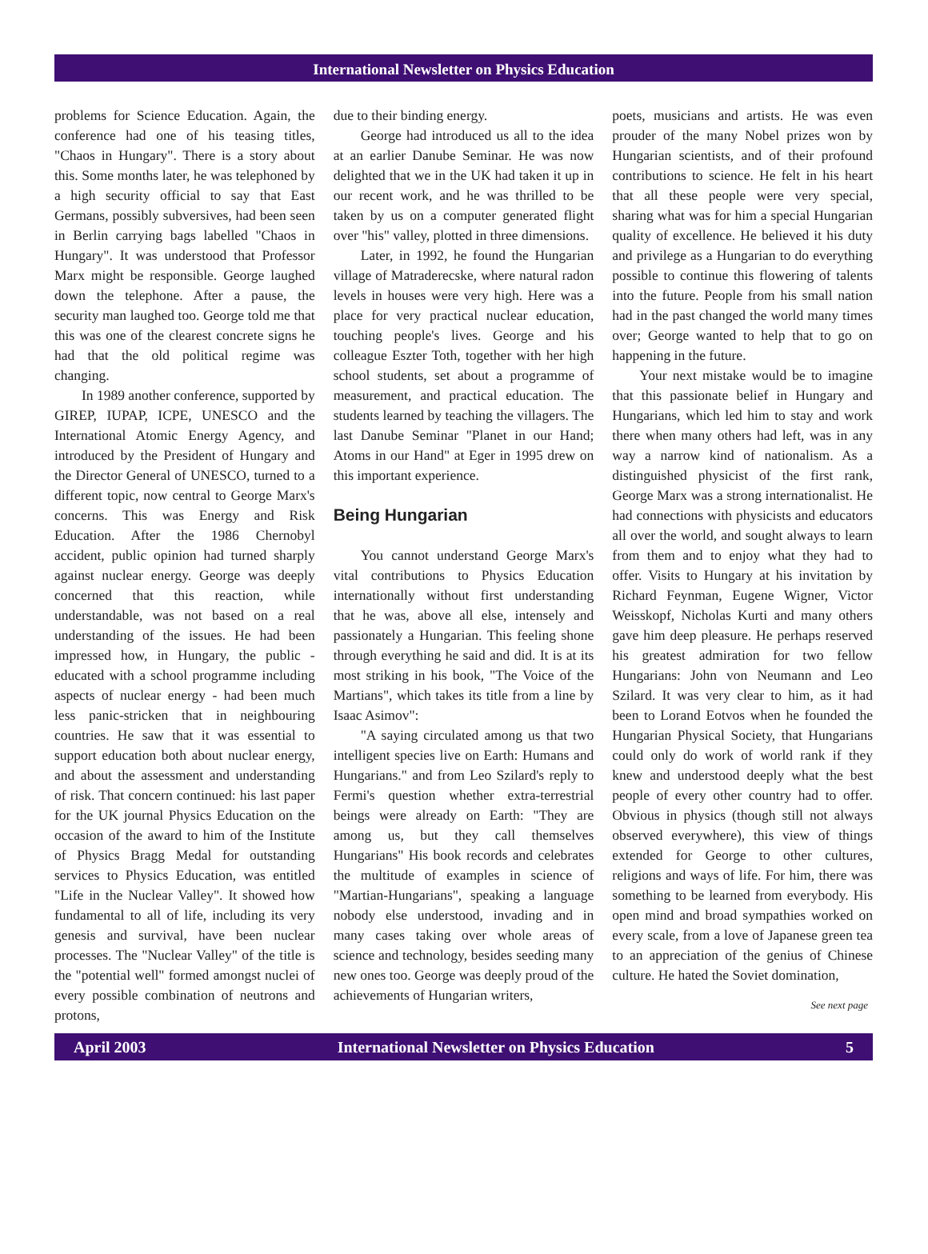International Newsletter on Physics Education
problems for Science Education. Again, the conference had one of his teasing titles, "Chaos in Hungary". There is a story about this. Some months later, he was telephoned by a high security official to say that East Germans, possibly subversives, had been seen in Berlin carrying bags labelled "Chaos in Hungary". It was understood that Professor Marx might be responsible. George laughed down the telephone. After a pause, the security man laughed too. George told me that this was one of the clearest concrete signs he had that the old political regime was changing.
In 1989 another conference, supported by GIREP, IUPAP, ICPE, UNESCO and the International Atomic Energy Agency, and introduced by the President of Hungary and the Director General of UNESCO, turned to a different topic, now central to George Marx's concerns. This was Energy and Risk Education. After the 1986 Chernobyl accident, public opinion had turned sharply against nuclear energy. George was deeply concerned that this reaction, while understandable, was not based on a real understanding of the issues. He had been impressed how, in Hungary, the public - educated with a school programme including aspects of nuclear energy - had been much less panic-stricken that in neighbouring countries. He saw that it was essential to support education both about nuclear energy, and about the assessment and understanding of risk. That concern continued: his last paper for the UK journal Physics Education on the occasion of the award to him of the Institute of Physics Bragg Medal for outstanding services to Physics Education, was entitled "Life in the Nuclear Valley". It showed how fundamental to all of life, including its very genesis and survival, have been nuclear processes. The "Nuclear Valley" of the title is the "potential well" formed amongst nuclei of every possible combination of neutrons and protons,
due to their binding energy.
George had introduced us all to the idea at an earlier Danube Seminar. He was now delighted that we in the UK had taken it up in our recent work, and he was thrilled to be taken by us on a computer generated flight over "his" valley, plotted in three dimensions.
Later, in 1992, he found the Hungarian village of Matraderecske, where natural radon levels in houses were very high. Here was a place for very practical nuclear education, touching people's lives. George and his colleague Eszter Toth, together with her high school students, set about a programme of measurement, and practical education. The students learned by teaching the villagers. The last Danube Seminar "Planet in our Hand; Atoms in our Hand" at Eger in 1995 drew on this important experience.
Being Hungarian
You cannot understand George Marx's vital contributions to Physics Education internationally without first understanding that he was, above all else, intensely and passionately a Hungarian. This feeling shone through everything he said and did. It is at its most striking in his book, "The Voice of the Martians", which takes its title from a line by Isaac Asimov":
"A saying circulated among us that two intelligent species live on Earth: Humans and Hungarians." and from Leo Szilard's reply to Fermi's question whether extra-terrestrial beings were already on Earth: "They are among us, but they call themselves Hungarians" His book records and celebrates the multitude of examples in science of "Martian-Hungarians", speaking a language nobody else understood, invading and in many cases taking over whole areas of science and technology, besides seeding many new ones too. George was deeply proud of the achievements of Hungarian writers,
poets, musicians and artists. He was even prouder of the many Nobel prizes won by Hungarian scientists, and of their profound contributions to science. He felt in his heart that all these people were very special, sharing what was for him a special Hungarian quality of excellence. He believed it his duty and privilege as a Hungarian to do everything possible to continue this flowering of talents into the future. People from his small nation had in the past changed the world many times over; George wanted to help that to go on happening in the future.
Your next mistake would be to imagine that this passionate belief in Hungary and Hungarians, which led him to stay and work there when many others had left, was in any way a narrow kind of nationalism. As a distinguished physicist of the first rank, George Marx was a strong internationalist. He had connections with physicists and educators all over the world, and sought always to learn from them and to enjoy what they had to offer. Visits to Hungary at his invitation by Richard Feynman, Eugene Wigner, Victor Weisskopf, Nicholas Kurti and many others gave him deep pleasure. He perhaps reserved his greatest admiration for two fellow Hungarians: John von Neumann and Leo Szilard. It was very clear to him, as it had been to Lorand Eotvos when he founded the Hungarian Physical Society, that Hungarians could only do work of world rank if they knew and understood deeply what the best people of every other country had to offer. Obvious in physics (though still not always observed everywhere), this view of things extended for George to other cultures, religions and ways of life. For him, there was something to be learned from everybody. His open mind and broad sympathies worked on every scale, from a love of Japanese green tea to an appreciation of the genius of Chinese culture. He hated the Soviet domination,
See next page
April 2003 International Newsletter on Physics Education 5